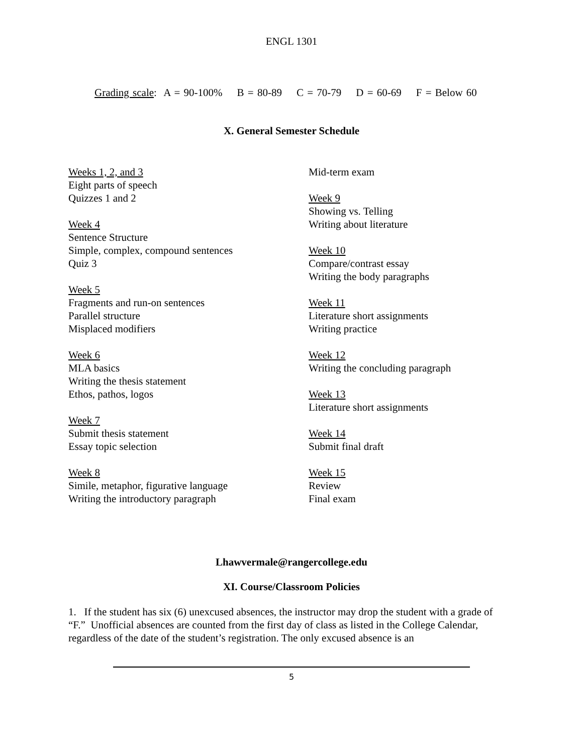ENGL 1301
Grading scale: A = 90-100% B = 80-89 C = 70-79 D = 60-69 F = Below 60
X. General Semester Schedule
Weeks 1, 2, and 3
Eight parts of speech
Quizzes 1 and 2
Week 4
Sentence Structure
Simple, complex, compound sentences
Quiz 3
Week 5
Fragments and run-on sentences
Parallel structure
Misplaced modifiers
Week 6
MLA basics
Writing the thesis statement
Ethos, pathos, logos
Week 7
Submit thesis statement
Essay topic selection
Week 8
Simile, metaphor, figurative language
Writing the introductory paragraph
Mid-term exam
Week 9
Showing vs. Telling
Writing about literature
Week 10
Compare/contrast essay
Writing the body paragraphs
Week 11
Literature short assignments
Writing practice
Week 12
Writing the concluding paragraph
Week 13
Literature short assignments
Week 14
Submit final draft
Week 15
Review
Final exam
Lhawvermale@rangercollege.edu
XI. Course/Classroom Policies
1. If the student has six (6) unexcused absences, the instructor may drop the student with a grade of “F.” Unofficial absences are counted from the first day of class as listed in the College Calendar, regardless of the date of the student’s registration. The only excused absence is an
5